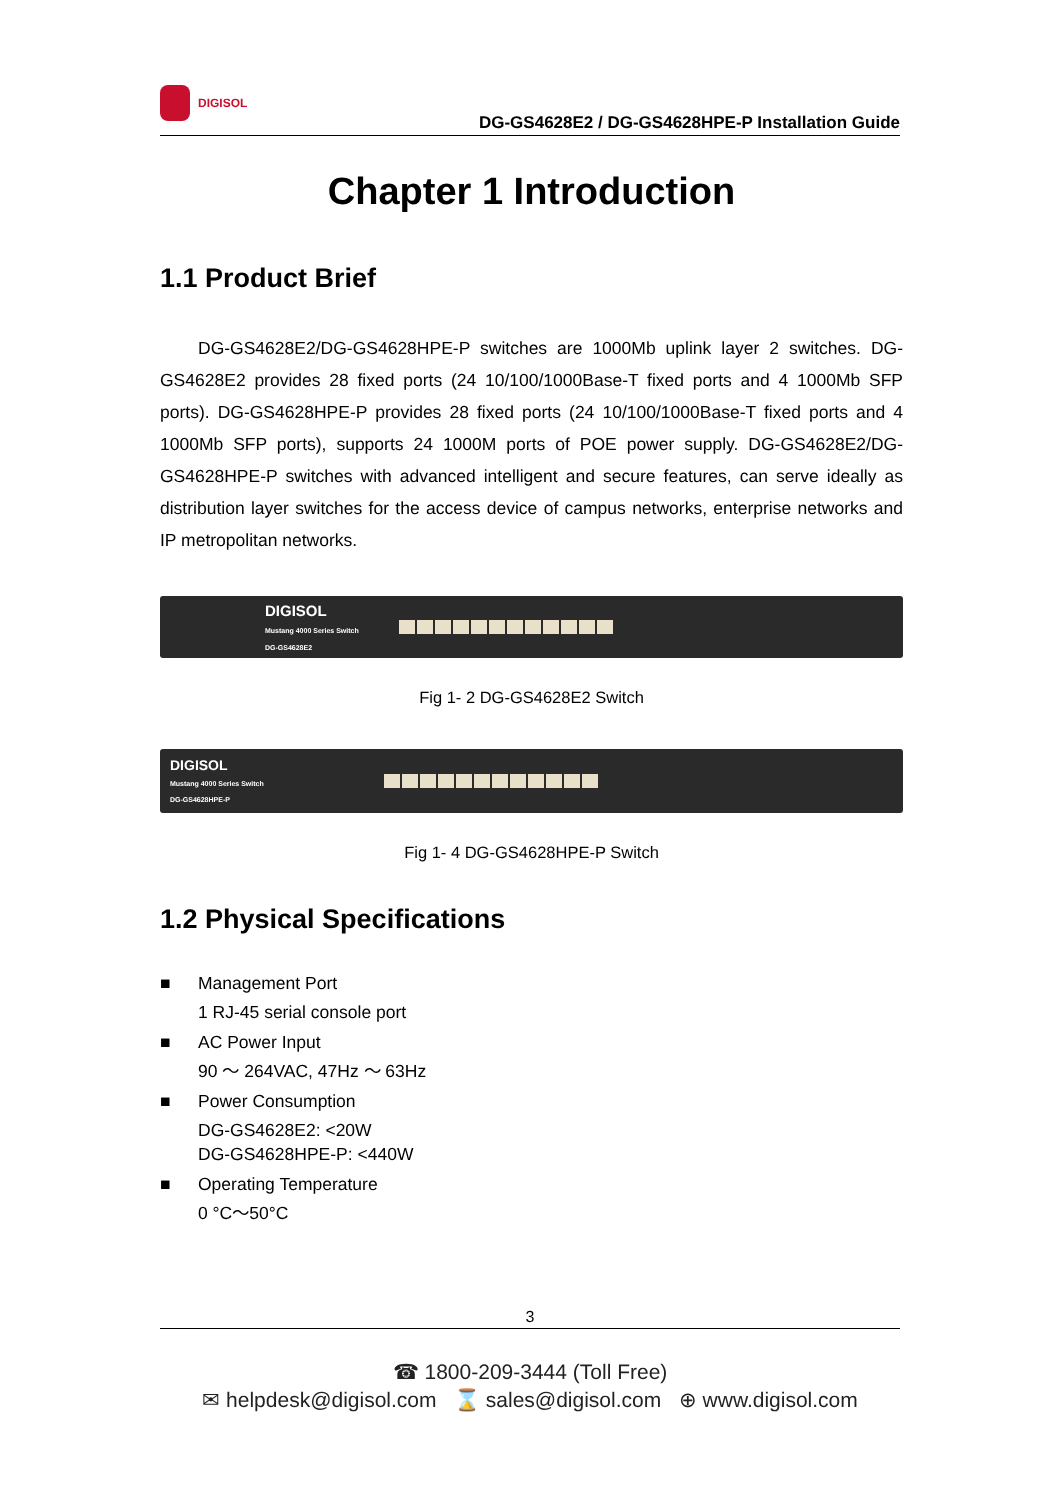DIGISOL
DG-GS4628E2 / DG-GS4628HPE-P Installation Guide
Chapter 1 Introduction
1.1 Product Brief
DG-GS4628E2/DG-GS4628HPE-P switches are 1000Mb uplink layer 2 switches. DG-GS4628E2 provides 28 fixed ports (24 10/100/1000Base-T fixed ports and 4 1000Mb SFP ports). DG-GS4628HPE-P provides 28 fixed ports (24 10/100/1000Base-T fixed ports and 4 1000Mb SFP ports), supports 24 1000M ports of POE power supply. DG-GS4628E2/DG-GS4628HPE-P switches with advanced intelligent and secure features, can serve ideally as distribution layer switches for the access device of campus networks, enterprise networks and IP metropolitan networks.
DIGISOL
Mustang 4000 Series Switch
DG-GS4628E2
Fig 1- 2 DG-GS4628E2 Switch
DIGISOL
Mustang 4000 Series Switch
DG-GS4628HPE-P
Fig 1- 4 DG-GS4628HPE-P Switch
1.2 Physical Specifications
■ Management Port
1 RJ-45 serial console port
■ AC Power Input
90 ～ 264VAC, 47Hz ～ 63Hz
■ Power Consumption
DG-GS4628E2: <20W
DG-GS4628HPE-P: <440W
■ Operating Temperature
0 °C～50°C
3
☎ 1800-209-3444 (Toll Free)
✉ helpdesk@digisol.com ⌛ sales@digisol.com ⊕ www.digisol.com